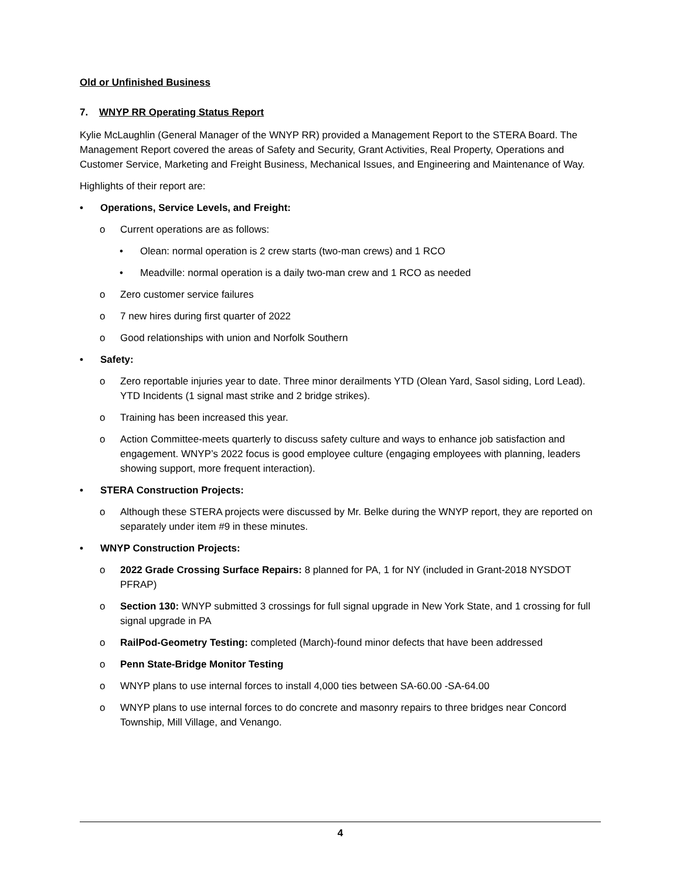Old or Unfinished Business
7. WNYP RR Operating Status Report
Kylie McLaughlin (General Manager of the WNYP RR) provided a Management Report to the STERA Board. The Management Report covered the areas of Safety and Security, Grant Activities, Real Property, Operations and Customer Service, Marketing and Freight Business, Mechanical Issues, and Engineering and Maintenance of Way.
Highlights of their report are:
• Operations, Service Levels, and Freight:
o Current operations are as follows:
• Olean: normal operation is 2 crew starts (two-man crews) and 1 RCO
• Meadville: normal operation is a daily two-man crew and 1 RCO as needed
o Zero customer service failures
o 7 new hires during first quarter of 2022
o Good relationships with union and Norfolk Southern
• Safety:
o Zero reportable injuries year to date. Three minor derailments YTD (Olean Yard, Sasol siding, Lord Lead). YTD Incidents (1 signal mast strike and 2 bridge strikes).
o Training has been increased this year.
o Action Committee-meets quarterly to discuss safety culture and ways to enhance job satisfaction and engagement. WNYP’s 2022 focus is good employee culture (engaging employees with planning, leaders showing support, more frequent interaction).
• STERA Construction Projects:
o Although these STERA projects were discussed by Mr. Belke during the WNYP report, they are reported on separately under item #9 in these minutes.
• WNYP Construction Projects:
o 2022 Grade Crossing Surface Repairs: 8 planned for PA, 1 for NY (included in Grant-2018 NYSDOT PFRAP)
o Section 130: WNYP submitted 3 crossings for full signal upgrade in New York State, and 1 crossing for full signal upgrade in PA
o RailPod-Geometry Testing: completed (March)-found minor defects that have been addressed
o Penn State-Bridge Monitor Testing
o WNYP plans to use internal forces to install 4,000 ties between SA-60.00 -SA-64.00
o WNYP plans to use internal forces to do concrete and masonry repairs to three bridges near Concord Township, Mill Village, and Venango.
4